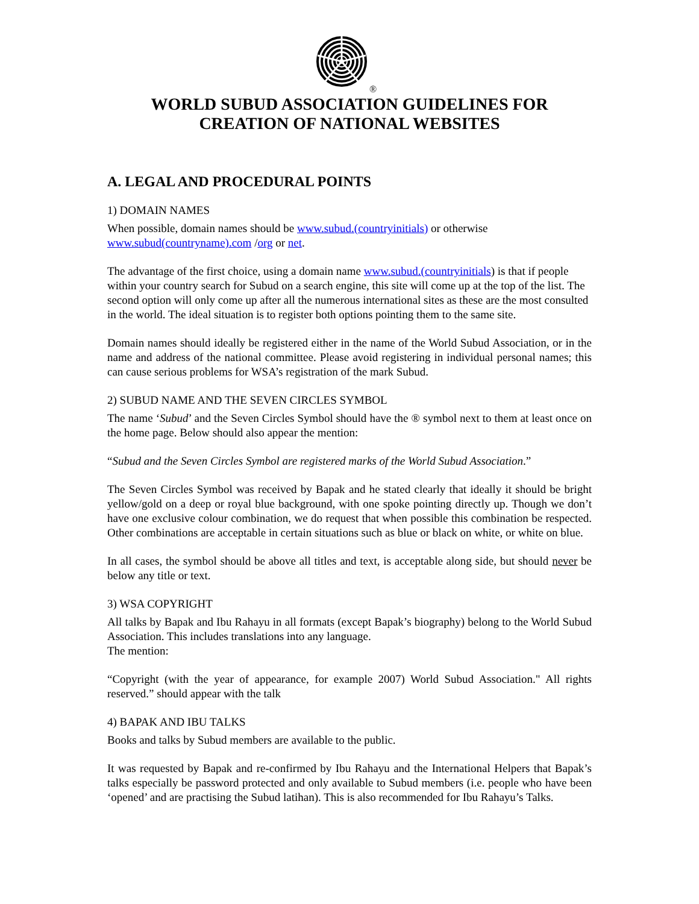®
WORLD SUBUD ASSOCIATION GUIDELINES FOR
CREATION OF NATIONAL WEBSITES
A. LEGAL AND PROCEDURAL POINTS
1) DOMAIN NAMES
When possible, domain names should be www.subud.(countryinitials) or otherwise
www.subud(countryname).com /org or net.
The advantage of the first choice, using a domain name www.subud.(countryinitials) is that if people within your country search for Subud on a search engine, this site will come up at the top of the list. The second option will only come up after all the numerous international sites as these are the most consulted in the world. The ideal situation is to register both options pointing them to the same site.
Domain names should ideally be registered either in the name of the World Subud Association, or in the name and address of the national committee. Please avoid registering in individual personal names; this can cause serious problems for WSA’s registration of the mark Subud.
2) SUBUD NAME AND THE SEVEN CIRCLES SYMBOL
The name ‘Subud’ and the Seven Circles Symbol should have the ® symbol next to them at least once on the home page. Below should also appear the mention:
“Subud and the Seven Circles Symbol are registered marks of the World Subud Association.”
The Seven Circles Symbol was received by Bapak and he stated clearly that ideally it should be bright yellow/gold on a deep or royal blue background, with one spoke pointing directly up. Though we don’t have one exclusive colour combination, we do request that when possible this combination be respected. Other combinations are acceptable in certain situations such as blue or black on white, or white on blue.
In all cases, the symbol should be above all titles and text, is acceptable along side, but should never be below any title or text.
3) WSA COPYRIGHT
All talks by Bapak and Ibu Rahayu in all formats (except Bapak’s biography) belong to the World Subud Association. This includes translations into any language.
The mention:
“Copyright (with the year of appearance, for example 2007) World Subud Association." All rights reserved.” should appear with the talk
4) BAPAK AND IBU TALKS
Books and talks by Subud members are available to the public.
It was requested by Bapak and re-confirmed by Ibu Rahayu and the International Helpers that Bapak’s talks especially be password protected and only available to Subud members (i.e. people who have been ‘opened’ and are practising the Subud latihan). This is also recommended for Ibu Rahayu’s Talks.